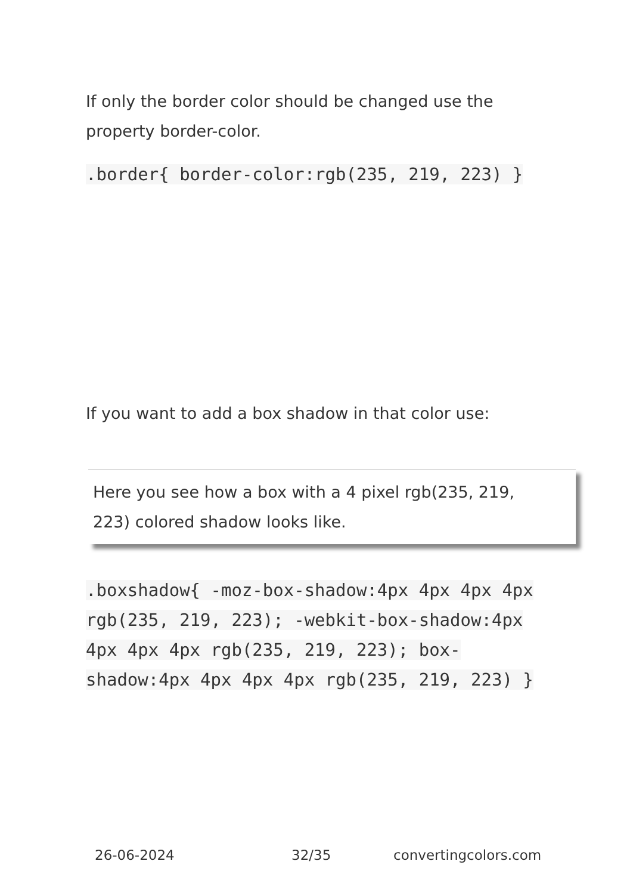If only the border color should be changed use the property border-color.
.border{ border-color:rgb(235, 219, 223) }
If you want to add a box shadow in that color use:
Here you see how a box with a 4 pixel rgb(235, 219, 223) colored shadow looks like.
.boxshadow{ -moz-box-shadow:4px 4px 4px 4px rgb(235, 219, 223); -webkit-box-shadow:4px 4px 4px 4px rgb(235, 219, 223); box-shadow:4px 4px 4px 4px rgb(235, 219, 223) }
26-06-2024 32/35 convertingcolors.com